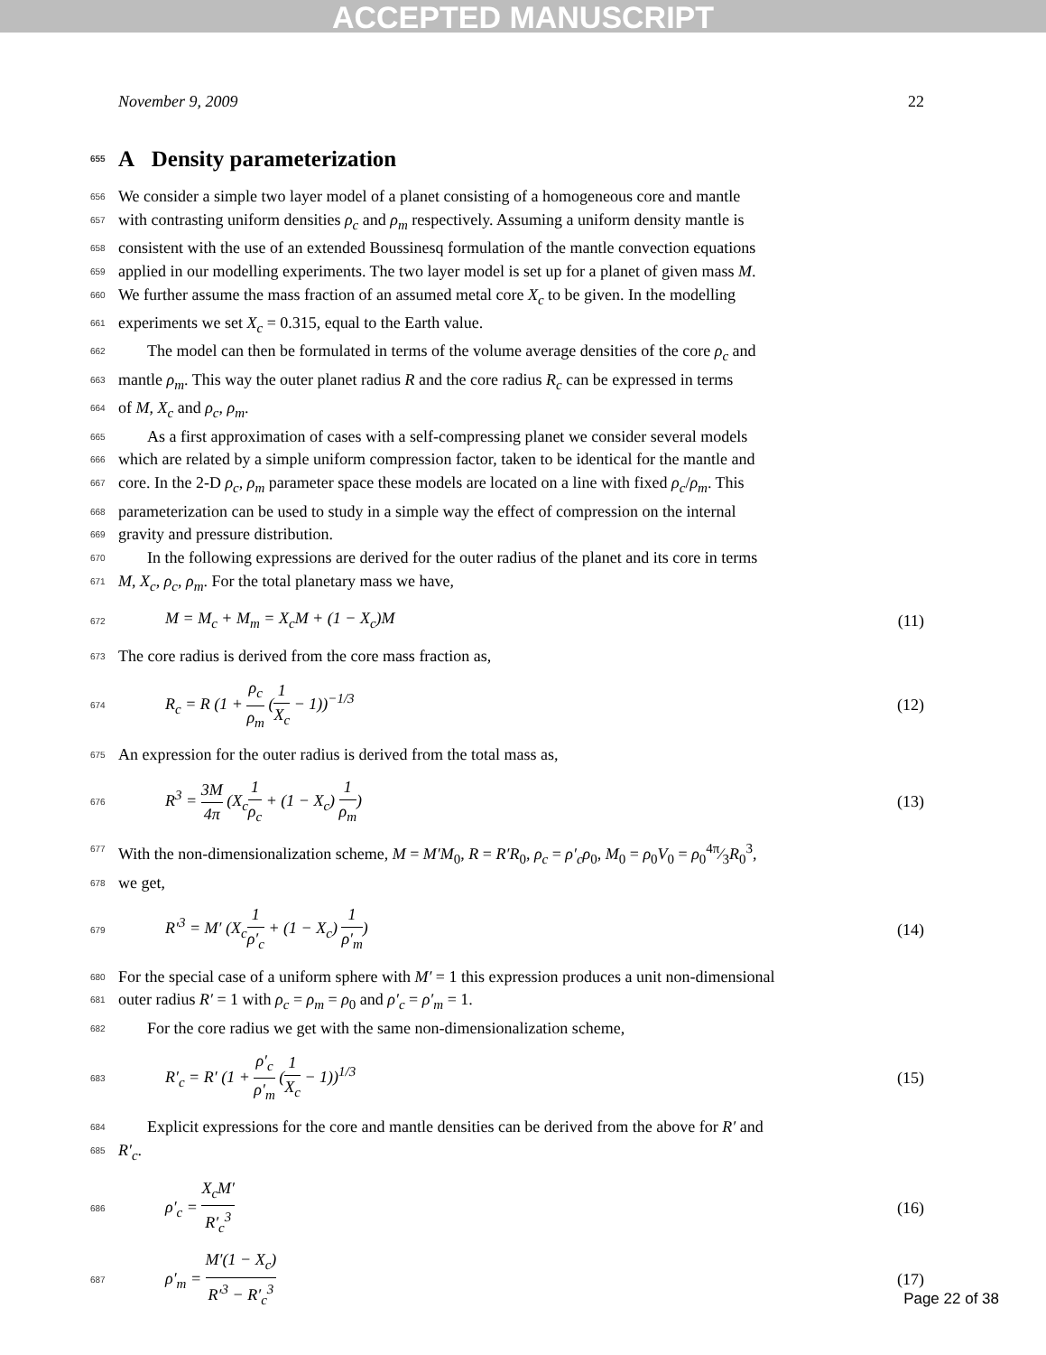ACCEPTED MANUSCRIPT
November 9, 2009 22
655 A Density parameterization
656 We consider a simple two layer model of a planet consisting of a homogeneous core and mantle
657 with contrasting uniform densities ρ<sub>c</sub> and ρ<sub>m</sub> respectively. Assuming a uniform density mantle is
658 consistent with the use of an extended Boussinesq formulation of the mantle convection equations
659 applied in our modelling experiments. The two layer model is set up for a planet of given mass M.
660 We further assume the mass fraction of an assumed metal core X<sub>c</sub> to be given. In the modelling
661 experiments we set X<sub>c</sub> = 0.315, equal to the Earth value.
662 The model can then be formulated in terms of the volume average densities of the core ρ<sub>c</sub> and
663 mantle ρ<sub>m</sub>. This way the outer planet radius R and the core radius R<sub>c</sub> can be expressed in terms
664 of M, X<sub>c</sub> and ρ<sub>c</sub>, ρ<sub>m</sub>.
665 As a first approximation of cases with a self-compressing planet we consider several models
666 which are related by a simple uniform compression factor, taken to be identical for the mantle and
667 core. In the 2-D ρ<sub>c</sub>, ρ<sub>m</sub> parameter space these models are located on a line with fixed ρ<sub>c</sub>/ρ<sub>m</sub>. This
668 parameterization can be used to study in a simple way the effect of compression on the internal
669 gravity and pressure distribution.
670 In the following expressions are derived for the outer radius of the planet and its core in terms
671 M, X<sub>c</sub>, ρ<sub>c</sub>, ρ<sub>m</sub>. For the total planetary mass we have,
672 M = M<sub>c</sub> + M<sub>m</sub> = X<sub>c</sub>M + (1 − X<sub>c</sub>)M (11)
673 The core radius is derived from the core mass fraction as,
674 R<sub>c</sub> = R (1 + ρ<sub>c</sub> ρ<sub>m</sub> (1 X<sub>c</sub> − 1))<sup>−1/3</sup> (12)
675 An expression for the outer radius is derived from the total mass as,
676 R<sup>3</sup> = 3M 4π (X<sub>c</sub>1 ρ<sub>c</sub> + (1 − X<sub>c</sub>) 1 ρ<sub>m</sub>) (13)
677 With the non-dimensionalization scheme, M = M′M<sub>0</sub>, R = R′R<sub>0</sub>, ρ<sub>c</sub> = ρ′<sub>c</sub>ρ<sub>0</sub>, M<sub>0</sub> = ρ<sub>0</sub>V<sub>0</sub> = ρ<sub>0</sub>4π⁄3R<sub>0</sub><sup>3</sup>,
678 we get,
679 R′<sup>3</sup> = M′ (X<sub>c</sub>1 ρ′<sub>c</sub> + (1 − X<sub>c</sub>) 1 ρ′<sub>m</sub>) (14)
680 For the special case of a uniform sphere with M′ = 1 this expression produces a unit non-dimensional
681 outer radius R′ = 1 with ρ<sub>c</sub> = ρ<sub>m</sub> = ρ<sub>0</sub> and ρ′<sub>c</sub> = ρ′<sub>m</sub> = 1.
682 For the core radius we get with the same non-dimensionalization scheme,
683 R′<sub>c</sub> = R′ (1 + ρ′<sub>c</sub> ρ′<sub>m</sub> (1 X<sub>c</sub> − 1))<sup>1/3</sup> (15)
684 Explicit expressions for the core and mantle densities can be derived from the above for R′ and
685 R′<sub>c</sub>.
686 ρ′<sub>c</sub> = X<sub>c</sub>M′ R′<sub>c</sub><sup>3</sup> (16)
687 ρ′<sub>m</sub> = M′(1 − X<sub>c</sub>) R′<sup>3</sup> − R′<sub>c</sub><sup>3</sup> (17)
Page 22 of 38